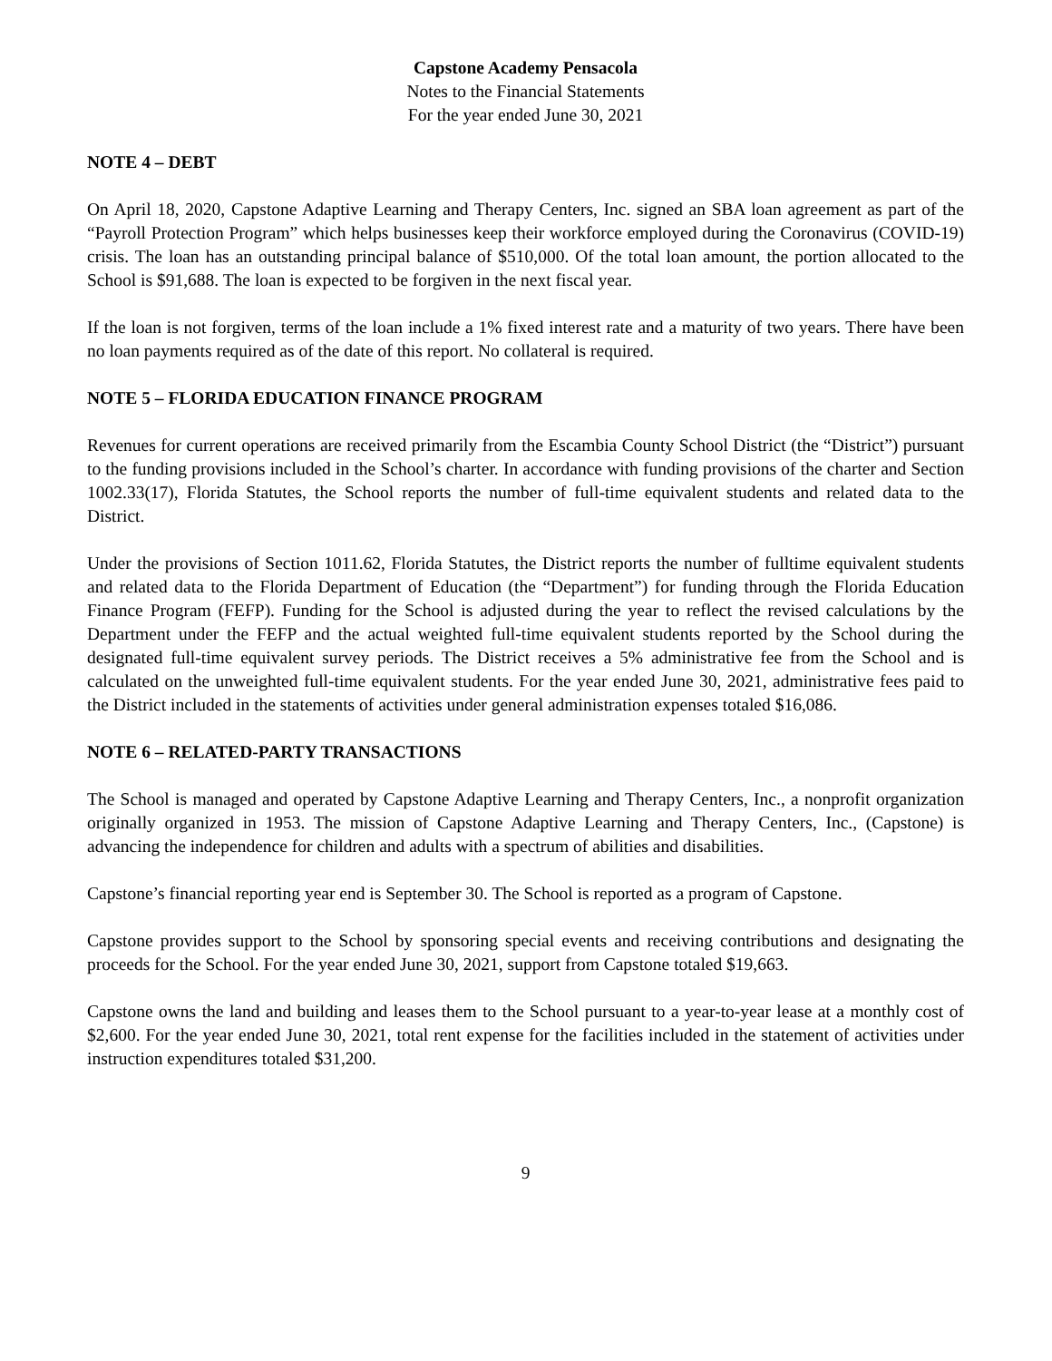Capstone Academy Pensacola
Notes to the Financial Statements
For the year ended June 30, 2021
NOTE 4 – DEBT
On April 18, 2020, Capstone Adaptive Learning and Therapy Centers, Inc. signed an SBA loan agreement as part of the “Payroll Protection Program” which helps businesses keep their workforce employed during the Coronavirus (COVID-19) crisis. The loan has an outstanding principal balance of $510,000. Of the total loan amount, the portion allocated to the School is $91,688. The loan is expected to be forgiven in the next fiscal year.
If the loan is not forgiven, terms of the loan include a 1% fixed interest rate and a maturity of two years. There have been no loan payments required as of the date of this report. No collateral is required.
NOTE 5 – FLORIDA EDUCATION FINANCE PROGRAM
Revenues for current operations are received primarily from the Escambia County School District (the “District”) pursuant to the funding provisions included in the School’s charter. In accordance with funding provisions of the charter and Section 1002.33(17), Florida Statutes, the School reports the number of full-time equivalent students and related data to the District.
Under the provisions of Section 1011.62, Florida Statutes, the District reports the number of fulltime equivalent students and related data to the Florida Department of Education (the “Department”) for funding through the Florida Education Finance Program (FEFP). Funding for the School is adjusted during the year to reflect the revised calculations by the Department under the FEFP and the actual weighted full-time equivalent students reported by the School during the designated full-time equivalent survey periods. The District receives a 5% administrative fee from the School and is calculated on the unweighted full-time equivalent students. For the year ended June 30, 2021, administrative fees paid to the District included in the statements of activities under general administration expenses totaled $16,086.
NOTE 6 – RELATED-PARTY TRANSACTIONS
The School is managed and operated by Capstone Adaptive Learning and Therapy Centers, Inc., a nonprofit organization originally organized in 1953. The mission of Capstone Adaptive Learning and Therapy Centers, Inc., (Capstone) is advancing the independence for children and adults with a spectrum of abilities and disabilities.
Capstone’s financial reporting year end is September 30. The School is reported as a program of Capstone.
Capstone provides support to the School by sponsoring special events and receiving contributions and designating the proceeds for the School. For the year ended June 30, 2021, support from Capstone totaled $19,663.
Capstone owns the land and building and leases them to the School pursuant to a year-to-year lease at a monthly cost of $2,600. For the year ended June 30, 2021, total rent expense for the facilities included in the statement of activities under instruction expenditures totaled $31,200.
9